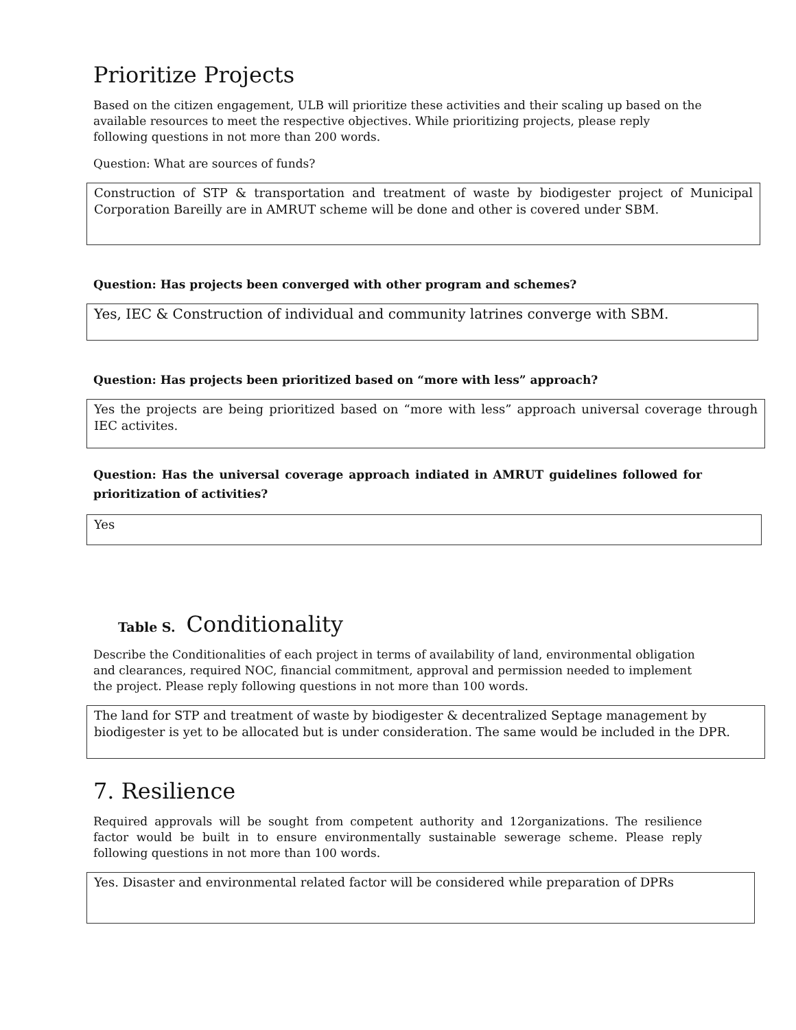Prioritize Projects
Based on the citizen engagement, ULB will prioritize these activities and their scaling up based on the available resources to meet the respective objectives. While prioritizing projects, please reply following questions in not more than 200 words.
Question: What are sources of funds?
Construction of STP & transportation and treatment of waste by biodigester project of Municipal Corporation Bareilly are in AMRUT scheme will be done and other is covered under SBM.
Question: Has projects been converged with other program and schemes?
Yes, IEC & Construction of individual and community latrines converge with SBM.
Question: Has projects been prioritized based on “more with less” approach?
Yes the projects are being prioritized based on “more with less” approach universal coverage through IEC activites.
Question: Has the universal coverage approach indiated in AMRUT guidelines followed for prioritization of activities?
Yes
Table S. Conditionality
Describe the Conditionalities of each project in terms of availability of land, environmental obligation and clearances, required NOC, financial commitment, approval and permission needed to implement the project. Please reply following questions in not more than 100 words.
The land for STP and treatment of waste by biodigester & decentralized Septage management by biodigester is yet to be allocated but is under consideration. The same would be included in the DPR.
7. Resilience
Required approvals will be sought from competent authority and 12organizations. The resilience factor would be built in to ensure environmentally sustainable sewerage scheme. Please reply following questions in not more than 100 words.
Yes. Disaster and environmental related factor will be considered while preparation of DPRs